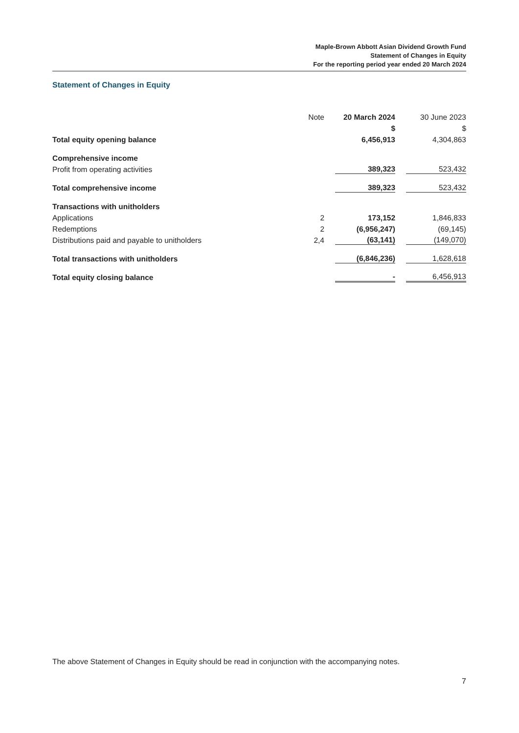Maple-Brown Abbott Asian Dividend Growth Fund
Statement of Changes in Equity
For the reporting period year ended 20 March 2024
Statement of Changes in Equity
| | Note | 20 March 2024 | 30 June 2023 |
| --- | --- | --- | --- |
| | | $ | $ |
| Total equity opening balance | | 6,456,913 | 4,304,863 |
| Comprehensive income | | | |
| Profit from operating activities | | 389,323 | 523,432 |
| Total comprehensive income | | 389,323 | 523,432 |
| Transactions with unitholders | | | |
| Applications | 2 | 173,152 | 1,846,833 |
| Redemptions | 2 | (6,956,247) | (69,145) |
| Distributions paid and payable to unitholders | 2,4 | (63,141) | (149,070) |
| Total transactions with unitholders | | (6,846,236) | 1,628,618 |
| Total equity closing balance | | - | 6,456,913 |
The above Statement of Changes in Equity should be read in conjunction with the accompanying notes.
7